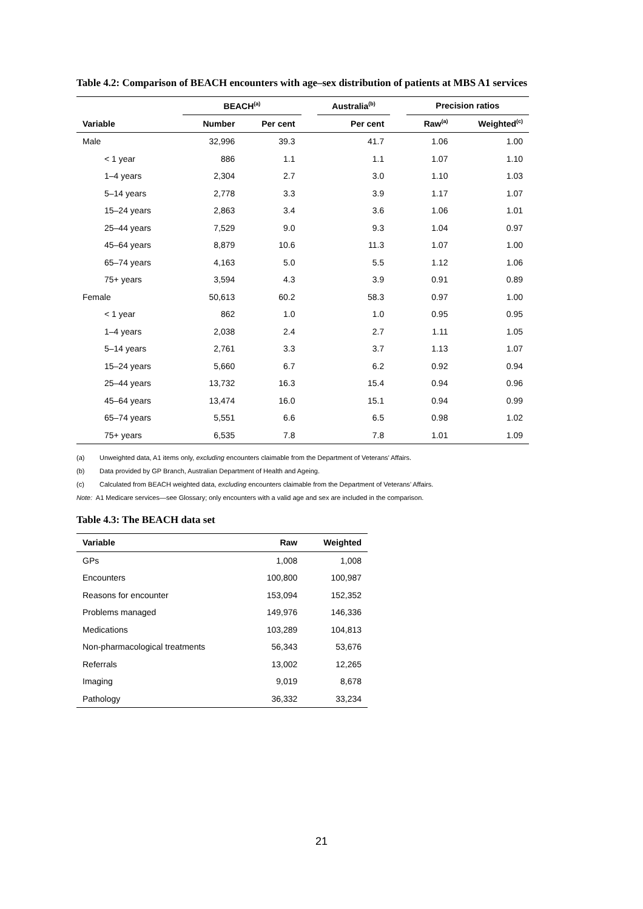Table 4.2: Comparison of BEACH encounters with age–sex distribution of patients at MBS A1 services
| | BEACH<sup>(a)</sup> | | | Australia<sup>(b)</sup> | | Precision ratios | |
| --- | --- | --- | --- | --- | --- | --- | --- |
| Variable | Number | Per cent | | Per cent | | Raw<sup>(a)</sup> | Weighted<sup>(c)</sup> |
| Male | 32,996 | 39.3 | | 41.7 | | 1.06 | 1.00 |
| < 1 year | 886 | 1.1 | | 1.1 | | 1.07 | 1.10 |
| 1–4 years | 2,304 | 2.7 | | 3.0 | | 1.10 | 1.03 |
| 5–14 years | 2,778 | 3.3 | | 3.9 | | 1.17 | 1.07 |
| 15–24 years | 2,863 | 3.4 | | 3.6 | | 1.06 | 1.01 |
| 25–44 years | 7,529 | 9.0 | | 9.3 | | 1.04 | 0.97 |
| 45–64 years | 8,879 | 10.6 | | 11.3 | | 1.07 | 1.00 |
| 65–74 years | 4,163 | 5.0 | | 5.5 | | 1.12 | 1.06 |
| 75+ years | 3,594 | 4.3 | | 3.9 | | 0.91 | 0.89 |
| Female | 50,613 | 60.2 | | 58.3 | | 0.97 | 1.00 |
| < 1 year | 862 | 1.0 | | 1.0 | | 0.95 | 0.95 |
| 1–4 years | 2,038 | 2.4 | | 2.7 | | 1.11 | 1.05 |
| 5–14 years | 2,761 | 3.3 | | 3.7 | | 1.13 | 1.07 |
| 15–24 years | 5,660 | 6.7 | | 6.2 | | 0.92 | 0.94 |
| 25–44 years | 13,732 | 16.3 | | 15.4 | | 0.94 | 0.96 |
| 45–64 years | 13,474 | 16.0 | | 15.1 | | 0.94 | 0.99 |
| 65–74 years | 5,551 | 6.6 | | 6.5 | | 0.98 | 1.02 |
| 75+ years | 6,535 | 7.8 | | 7.8 | | 1.01 | 1.09 |
(a) Unweighted data, A1 items only, excluding encounters claimable from the Department of Veterans’ Affairs.
(b) Data provided by GP Branch, Australian Department of Health and Ageing.
(c) Calculated from BEACH weighted data, excluding encounters claimable from the Department of Veterans’ Affairs.
Note: A1 Medicare services—see Glossary; only encounters with a valid age and sex are included in the comparison.
Table 4.3: The BEACH data set
| Variable | Raw | Weighted |
| --- | --- | --- |
| GPs | 1,008 | 1,008 |
| Encounters | 100,800 | 100,987 |
| Reasons for encounter | 153,094 | 152,352 |
| Problems managed | 149,976 | 146,336 |
| Medications | 103,289 | 104,813 |
| Non-pharmacological treatments | 56,343 | 53,676 |
| Referrals | 13,002 | 12,265 |
| Imaging | 9,019 | 8,678 |
| Pathology | 36,332 | 33,234 |
21